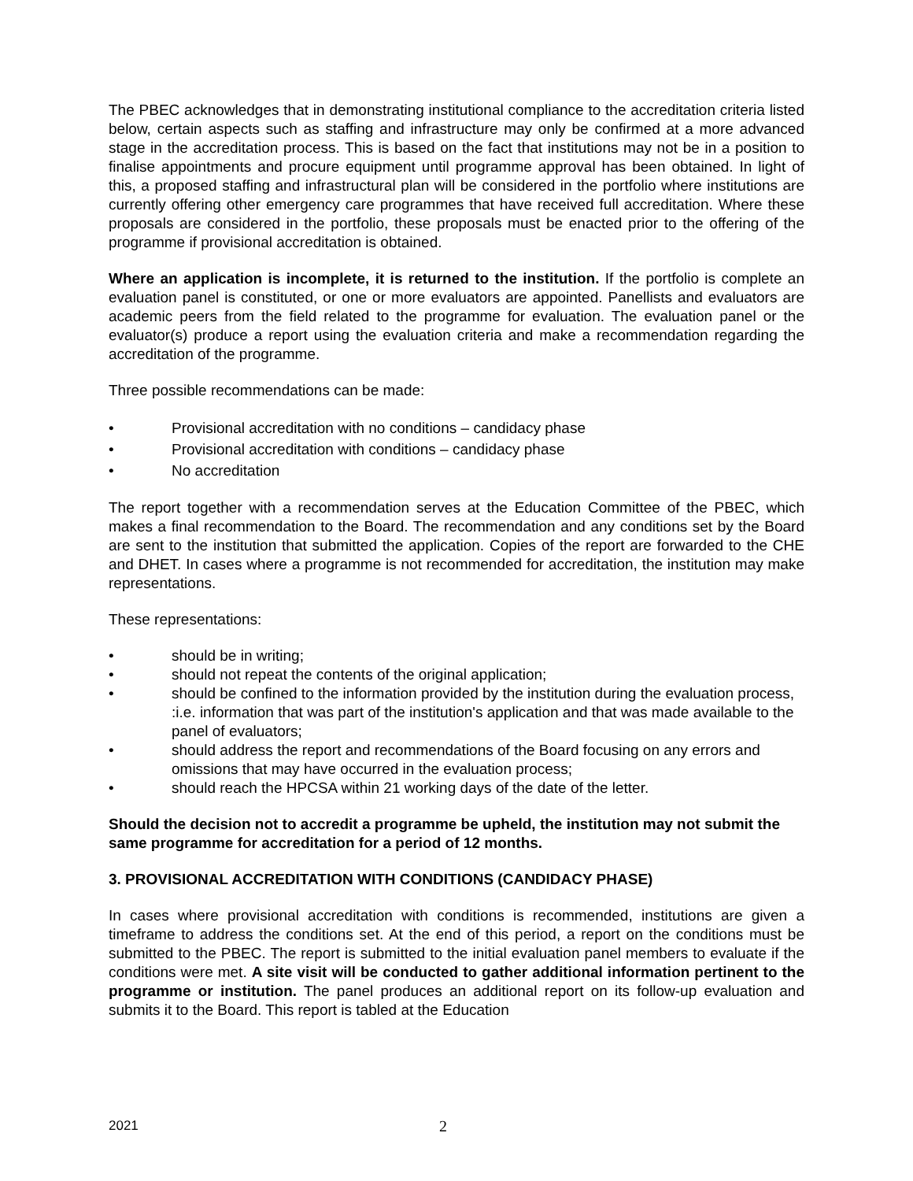The PBEC acknowledges that in demonstrating institutional compliance to the accreditation criteria listed below, certain aspects such as staffing and infrastructure may only be confirmed at a more advanced stage in the accreditation process. This is based on the fact that institutions may not be in a position to finalise appointments and procure equipment until programme approval has been obtained. In light of this, a proposed staffing and infrastructural plan will be considered in the portfolio where institutions are currently offering other emergency care programmes that have received full accreditation. Where these proposals are considered in the portfolio, these proposals must be enacted prior to the offering of the programme if provisional accreditation is obtained.
Where an application is incomplete, it is returned to the institution. If the portfolio is complete an evaluation panel is constituted, or one or more evaluators are appointed. Panellists and evaluators are academic peers from the field related to the programme for evaluation. The evaluation panel or the evaluator(s) produce a report using the evaluation criteria and make a recommendation regarding the accreditation of the programme.
Three possible recommendations can be made:
• Provisional accreditation with no conditions – candidacy phase
• Provisional accreditation with conditions – candidacy phase
• No accreditation
The report together with a recommendation serves at the Education Committee of the PBEC, which makes a final recommendation to the Board. The recommendation and any conditions set by the Board are sent to the institution that submitted the application. Copies of the report are forwarded to the CHE and DHET. In cases where a programme is not recommended for accreditation, the institution may make representations.
These representations:
• should be in writing;
• should not repeat the contents of the original application;
• should be confined to the information provided by the institution during the evaluation process, :i.e. information that was part of the institution's application and that was made available to the panel of evaluators;
• should address the report and recommendations of the Board focusing on any errors and omissions that may have occurred in the evaluation process;
• should reach the HPCSA within 21 working days of the date of the letter.
Should the decision not to accredit a programme be upheld, the institution may not submit the same programme for accreditation for a period of 12 months.
3. PROVISIONAL ACCREDITATION WITH CONDITIONS (CANDIDACY PHASE)
In cases where provisional accreditation with conditions is recommended, institutions are given a timeframe to address the conditions set. At the end of this period, a report on the conditions must be submitted to the PBEC. The report is submitted to the initial evaluation panel members to evaluate if the conditions were met. A site visit will be conducted to gather additional information pertinent to the programme or institution. The panel produces an additional report on its follow-up evaluation and submits it to the Board. This report is tabled at the Education
2021 2